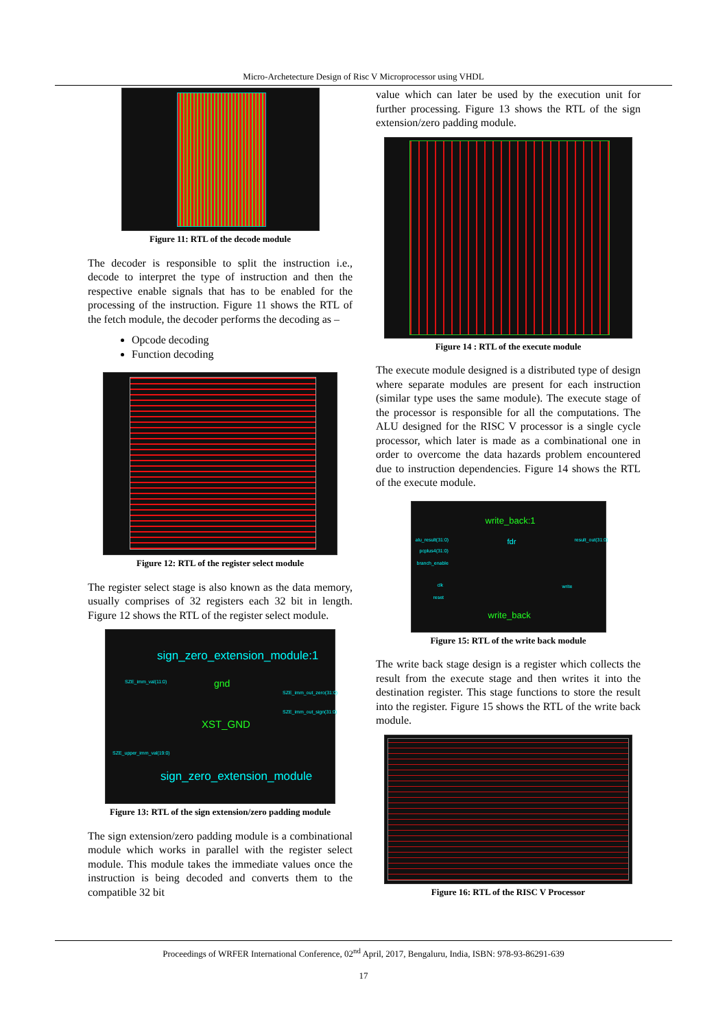Micro-Archetecture Design of Risc V Microprocessor using VHDL
Figure 11: RTL of the decode module
The decoder is responsible to split the instruction i.e., decode to interpret the type of instruction and then the respective enable signals that has to be enabled for the processing of the instruction. Figure 11 shows the RTL of the fetch module, the decoder performs the decoding as –
Opcode decoding
Function decoding
Figure 12: RTL of the register select module
The register select stage is also known as the data memory, usually comprises of 32 registers each 32 bit in length. Figure 12 shows the RTL of the register select module.
sign_zero_extension_module:1
SZE_imm_val(11:0) gnd
SZE_imm_out_zero(31:0)
SZE_imm_out_sign(31:0)
XST_GND
SZE_upper_imm_val(19:0)
sign_zero_extension_module
Figure 13: RTL of the sign extension/zero padding module
The sign extension/zero padding module is a combinational module which works in parallel with the register select module. This module takes the immediate values once the instruction is being decoded and converts them to the compatible 32 bit
value which can later be used by the execution unit for further processing. Figure 13 shows the RTL of the sign extension/zero padding module.
Figure 14 : RTL of the execute module
The execute module designed is a distributed type of design where separate modules are present for each instruction (similar type uses the same module). The execute stage of the processor is responsible for all the computations. The ALU designed for the RISC V processor is a single cycle processor, which later is made as a combinational one in order to overcome the data hazards problem encountered due to instruction dependencies. Figure 14 shows the RTL of the execute module.
write_back:1
alu_result(31:0) result_out(31:0)
fdr
pcplus4(31:0)
branch_enable
clk write
reset
write_back
Figure 15: RTL of the write back module
The write back stage design is a register which collects the result from the execute stage and then writes it into the destination register. This stage functions to store the result into the register. Figure 15 shows the RTL of the write back module.
Figure 16: RTL of the RISC V Processor
Proceedings of WRFER International Conference, 02<sup>nd</sup> April, 2017, Bengaluru, India, ISBN: 978-93-86291-639
17